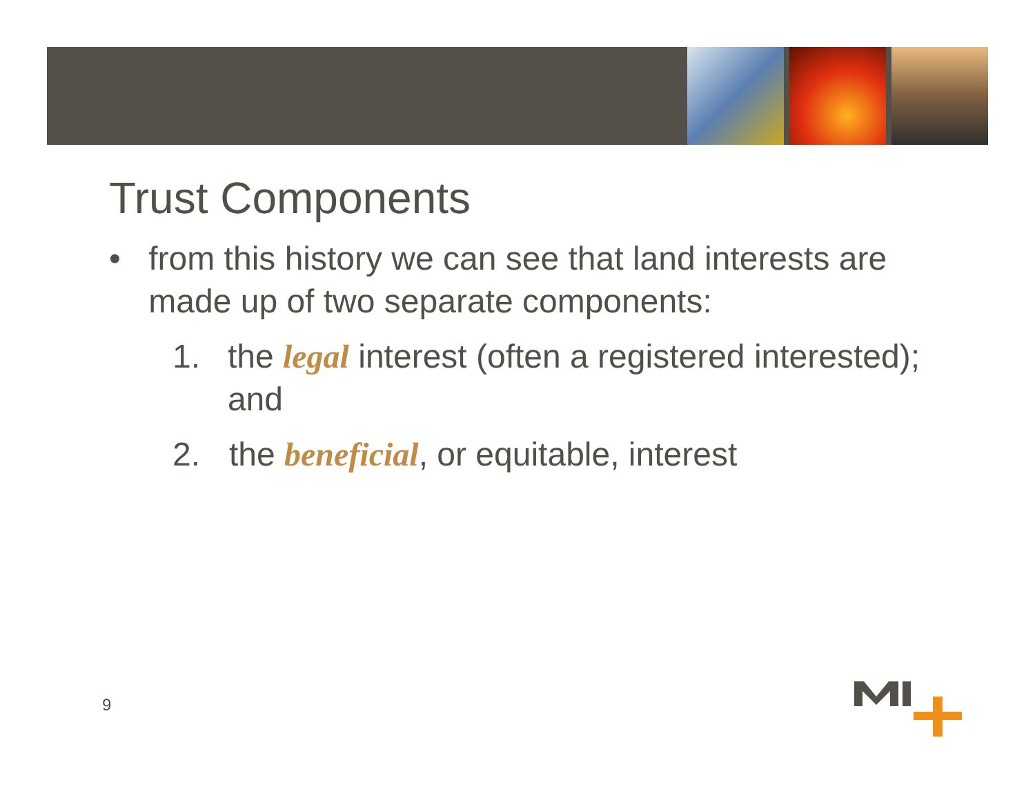Trust Components
• from this history we can see that land interests are made up of two separate components:
1. the legal interest (often a registered interested); and
2. the beneficial, or equitable, interest
9